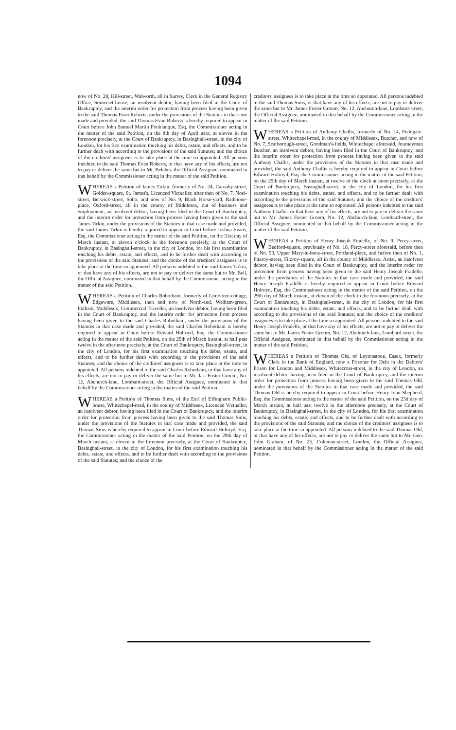1094
now of No. 20, Hill-street, Walworth, all in Surrey, Clerk in the General Registry Office, Somerset-house, an insolvent debtor, having been filed in the Court of Bankruptcy, and the interim order for protection from process having been given to the said Thomas Evan Roberts, under the provisions of the Statutes in that case made and provided, the said Thomas Evan Roberts is hereby required to appear in Court before John Samuel Martin Fonblanque, Esq. the Commissioner acting in the matter of the said Petition, on the 8th day of April next, at eleven in the forenoon precisely, at the Court of Bankruptcy, in Basinghall-street, in the city of London, for his first examination touching his debts, estate, and effects, and to be further dealt with according to the provisions of the said Statutes; and the choice of the creditors' assignees is to take place at the time so appointed. All persons indebted to the said Thomas Evan Roberts, or that have any of his effects, are not to pay or deliver the same but to Mr. Belcher, the Official Assignee, nominated in that behalf by the Commissioner acting in the matter of the said Petition.
WHEREAS a Petition of James Tirkin, formerly of No. 24, Carnaby-street, Golden-square, St. James's, Licenced Victualler, after then of No. 7, Noel-street, Berwick-street, Soho, and now of No. 9, Black Horse-yard, Rathbone-place, Oxford-street, all in the county of Middlesex, out of business and employment, an insolvent debtor, having been filed in the Court of Bankruptcy, and the interim order for protection from process having been given to the said James Tirkin, under the provisions of the Statutes in that case made and provided, the said James Tirkin is hereby required to appear in Court before Joshua Evans, Esq. the Commissioner acting in the matter of the said Petition, on the 31st day of March instant, at eleven o'clock in the forenoon precisely, at the Court of Bankruptcy, in Basinghall-street, in the city of London, for his first examination touching his debts, estate, and effects, and to be further dealt with according to the provisions of the said Statutes; and the choice of the creditors' assignees is to take place at the time so appointed. All persons indebted to the said James Tirkin, or that have any of his effects, are not to pay or deliver the same but to Mr. Bell, the Official Assignee, nominated in that behalf by the Commissioner acting in the matter of the said Petition.
WHEREAS a Petition of Charles Robotham, formerly of Lime-tree-cottage, Edgeware, Middlesex, then and now of North-end, Walham-green, Fulham, Middlesex, Commercial Traveller, an insolvent debtor, having been filed in the Court of Bankruptcy, and the interim order for protection from process having been given to the said Charles Robotham, under the provisions of the Statutes in that case made and provided, the said Charles Robotham is hereby required to appear in Court before Edward Holroyd, Esq. the Commissioner acting in the matter of the said Petition, on the 29th of March instant, at half past twelve in the afternoon precisely, at the Court of Bankruptcy, Basinghall-street, in the city of London, for his first examination touching his debts, estate, and effects, and to be further dealt with according to the provisions of the said Statutes; and the choice of the creditors' assignees is to take place at the time so appointed. All persons indebted to the said Charles Robotham, or that have any of his effects, are not to pay or deliver the same but to Mr. Jas. Foster Groom, No. 12, Abchurch-lane, Lombard-street, the Official Assignee, nominated in that behalf by the Commissioner acting in the matter of the said Petition.
WHEREAS a Petition of Thomas Sims, of the Earl of Effingham Public-house, Whitechapel-road, in the county of Middlesex, Licenced Victualler, an insolvent debtor, having been filed in the Court of Bankruptcy, and the interim order for protection from process having been given to the said Thomas Sims, under the provisions of the Statutes in that case made and provided, the said Thomas Sims is hereby required to appear in Court before Edward Holroyd, Esq. the Commissioner acting in the matter of the said Petition, on the 29th day of March instant, at eleven in the forenoon precisely, at the Court of Bankruptcy, Basinghall-street, in the city of London, for his first examination touching his debts, estate, and effects, and to be further dealt with according to the provisions of the said Statutes; and the choice of the
creditors' assignees is to take place at the time so appointed. All persons indebted to the said Thomas Sims, or that have any of his effects, are not to pay or deliver the same but to Mr. James Foster Groom, No. 12, Abchurch-lane, Lombard-street, the Official Assignee, nominated in that behalf by the Commissioner acting in the matter of the said Petition.
WHEREAS a Petition of Anthony Challis, formerly of No. 14, Fieldgate-street, Whitechapel-road, in the county of Middlesex, Butcher, and now of No. 7, Scarborough-street, Goodman's-fields, Whitechapel aforesaid, Journeyman Butcher, an insolvent debtor, having been filed in the Court of Bankruptcy, and the interim order for protection from process having been given to the said Anthony Challis, under the provisions of the Statutes in that case made and provided, the said Anthony Challis is hereby required to appear in Court before Edward Holroyd, Esq. the Commissioner acting in the matter of the said Petition, on the 29th day of March instant, at twelve of the clock at noon precisely, at the Court of Bankruptcy, Basinghall-street, in the city of London, for his first examination touching his debts, estate, and effects, and to be further dealt with according to the provisions of the said Statutes; and the choice of the creditors' assignees is to take place at the time so appointed. All persons indebted to the said Anthony Challis, or that have any of his effects, are not to pay or deliver the same but to Mr. James Foster Groom, No. 12, Abchurch-lane, Lombard-street, the Official Assignee, nominated in that behalf by the Commissioner acting in the matter of the said Petition.
WHEREAS a Petition of Henry Joseph Fradelle, of No. 9, Percy-street, Bedford-square, previously of No. 18, Percy-street aforesaid, before then of No. 50, Upper Mary-le-bone-street, Portland-place, and before then of No. 1, Fitzroy-street, Fitzroy-square, all in the county of Middlesex, Artist, an insolvent debtor, having been filed in the Court of Bankruptcy, and the interim order for protection from process having been given to the said Henry Joseph Fradelle, under the provisions of the Statutes in that case made and provided, the said Henry Joseph Fradelle is hereby required to appear in Court before Edward Holroyd, Esq. the Commissioner acting in the matter of the said Petition, on the 29th day of March instant, at eleven of the clock in the forenoon precisely, at the Court of Bankruptcy, in Basinghall-street, in the city of London, for his first examination touching his debts, estate, and effects, and to be further dealt with according to the provisions of the said Statutes; and the choice of the creditors' assignees is to take place at the time so appointed. All persons indebted to the said Henry Joseph Fradelle, or that have any of his effects, are not to pay or deliver the same but to Mr. James Foster Groom, No. 12, Abchurch-lane, Lombard-street, the Official Assignee, nominated in that behalf by the Commissioner acting in the matter of the said Petition.
WHEREAS a Petition of Thomas Old, of Leytonstone, Essex, formerly Clerk in the Bank of England, now a Prisoner for Debt in the Debtors' Prison for London and Middlesex, Whitecross-street, in the city of London, an insolvent debtor, having been filed in the Court of Bankruptcy, and the interim order for protection from process having been given to the said Thomas Old, under the provisions of the Statutes in that case made and provided, the said Thomas Old is hereby required to appear in Court before Henry John Shepherd, Esq. the Commissioner acting in the matter of the said Petition, on the 23d day of March instant, at half past twelve in the afternoon precisely, at the Court of Bankruptcy, in Basinghall-street, in the city of London, for his first examination touching his debts, estate, and effects, and to be further dealt with according to the provisions of the said Statutes; and the choice of the creditors' assignees is to take place at the time so appointed. All persons indebted to the said Thomas Old, or that have any of his effects, are not to pay or deliver the same but to Mr. Geo. John Graham, of No. 25, Coleman-street, London, the Official Assignee, nominated in that behalf by the Commissioner acting in the matter of the said Petition.